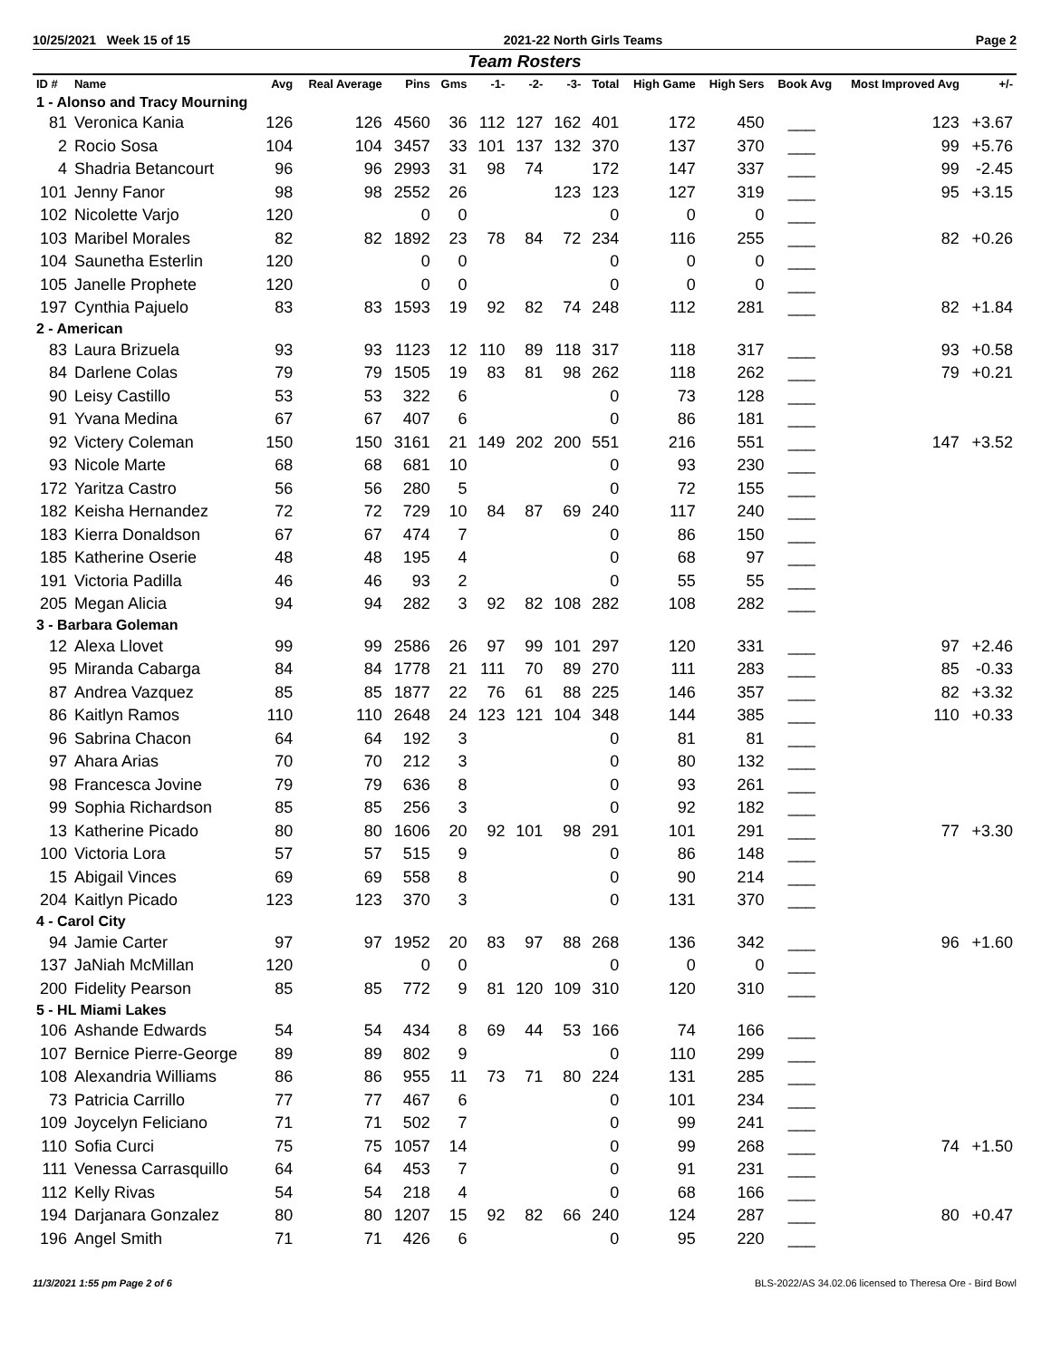10/25/2021 Week 15 of 15 2021-22 North Girls Teams Page 2
Team Rosters
| ID # | Name | Avg | Real Average | Pins | Gms | -1- | -2- | -3- | Total | High Game | High Sers | Book Avg | Most Improved Avg | +/- |
| --- | --- | --- | --- | --- | --- | --- | --- | --- | --- | --- | --- | --- | --- | --- |
| 1 - Alonso and Tracy Mourning | | | | | | | | | | | | | | |
| 81 | Veronica Kania | 126 | 126 | 4560 | 36 | 112 | 127 | 162 | 401 | 172 | 450 | ___ | 123 | +3.67 |
| 2 | Rocio Sosa | 104 | 104 | 3457 | 33 | 101 | 137 | 132 | 370 | 137 | 370 | ___ | 99 | +5.76 |
| 4 | Shadria Betancourt | 96 | 96 | 2993 | 31 | 98 | 74 | | 172 | 147 | 337 | ___ | 99 | -2.45 |
| 101 | Jenny Fanor | 98 | 98 | 2552 | 26 | | | 123 | 123 | 127 | 319 | ___ | 95 | +3.15 |
| 102 | Nicolette Varjo | 120 | | 0 | 0 | | | | 0 | 0 | 0 | ___ | | |
| 103 | Maribel Morales | 82 | 82 | 1892 | 23 | 78 | 84 | 72 | 234 | 116 | 255 | ___ | 82 | +0.26 |
| 104 | Saunetha Esterlin | 120 | | 0 | 0 | | | | 0 | 0 | 0 | ___ | | |
| 105 | Janelle Prophete | 120 | | 0 | 0 | | | | 0 | 0 | 0 | ___ | | |
| 197 | Cynthia Pajuelo | 83 | 83 | 1593 | 19 | 92 | 82 | 74 | 248 | 112 | 281 | ___ | 82 | +1.84 |
| 2 - American | | | | | | | | | | | | | | |
| 83 | Laura Brizuela | 93 | 93 | 1123 | 12 | 110 | 89 | 118 | 317 | 118 | 317 | ___ | 93 | +0.58 |
| 84 | Darlene Colas | 79 | 79 | 1505 | 19 | 83 | 81 | 98 | 262 | 118 | 262 | ___ | 79 | +0.21 |
| 90 | Leisy Castillo | 53 | 53 | 322 | 6 | | | | 0 | 73 | 128 | ___ | | |
| 91 | Yvana Medina | 67 | 67 | 407 | 6 | | | | 0 | 86 | 181 | ___ | | |
| 92 | Victery Coleman | 150 | 150 | 3161 | 21 | 149 | 202 | 200 | 551 | 216 | 551 | ___ | 147 | +3.52 |
| 93 | Nicole Marte | 68 | 68 | 681 | 10 | | | | 0 | 93 | 230 | ___ | | |
| 172 | Yaritza Castro | 56 | 56 | 280 | 5 | | | | 0 | 72 | 155 | ___ | | |
| 182 | Keisha Hernandez | 72 | 72 | 729 | 10 | 84 | 87 | 69 | 240 | 117 | 240 | ___ | | |
| 183 | Kierra Donaldson | 67 | 67 | 474 | 7 | | | | 0 | 86 | 150 | ___ | | |
| 185 | Katherine Oserie | 48 | 48 | 195 | 4 | | | | 0 | 68 | 97 | ___ | | |
| 191 | Victoria Padilla | 46 | 46 | 93 | 2 | | | | 0 | 55 | 55 | ___ | | |
| 205 | Megan Alicia | 94 | 94 | 282 | 3 | 92 | 82 | 108 | 282 | 108 | 282 | ___ | | |
| 3 - Barbara Goleman | | | | | | | | | | | | | | |
| 12 | Alexa Llovet | 99 | 99 | 2586 | 26 | 97 | 99 | 101 | 297 | 120 | 331 | ___ | 97 | +2.46 |
| 95 | Miranda Cabarga | 84 | 84 | 1778 | 21 | 111 | 70 | 89 | 270 | 111 | 283 | ___ | 85 | -0.33 |
| 87 | Andrea Vazquez | 85 | 85 | 1877 | 22 | 76 | 61 | 88 | 225 | 146 | 357 | ___ | 82 | +3.32 |
| 86 | Kaitlyn Ramos | 110 | 110 | 2648 | 24 | 123 | 121 | 104 | 348 | 144 | 385 | ___ | 110 | +0.33 |
| 96 | Sabrina Chacon | 64 | 64 | 192 | 3 | | | | 0 | 81 | 81 | ___ | | |
| 97 | Ahara Arias | 70 | 70 | 212 | 3 | | | | 0 | 80 | 132 | ___ | | |
| 98 | Francesca Jovine | 79 | 79 | 636 | 8 | | | | 0 | 93 | 261 | ___ | | |
| 99 | Sophia Richardson | 85 | 85 | 256 | 3 | | | | 0 | 92 | 182 | ___ | | |
| 13 | Katherine Picado | 80 | 80 | 1606 | 20 | 92 | 101 | 98 | 291 | 101 | 291 | ___ | 77 | +3.30 |
| 100 | Victoria Lora | 57 | 57 | 515 | 9 | | | | 0 | 86 | 148 | ___ | | |
| 15 | Abigail Vinces | 69 | 69 | 558 | 8 | | | | 0 | 90 | 214 | ___ | | |
| 204 | Kaitlyn Picado | 123 | 123 | 370 | 3 | | | | 0 | 131 | 370 | ___ | | |
| 4 - Carol City | | | | | | | | | | | | | | |
| 94 | Jamie Carter | 97 | 97 | 1952 | 20 | 83 | 97 | 88 | 268 | 136 | 342 | ___ | 96 | +1.60 |
| 137 | JaNiah McMillan | 120 | | 0 | 0 | | | | 0 | 0 | 0 | ___ | | |
| 200 | Fidelity Pearson | 85 | 85 | 772 | 9 | 81 | 120 | 109 | 310 | 120 | 310 | ___ | | |
| 5 - HL Miami Lakes | | | | | | | | | | | | | | |
| 106 | Ashande Edwards | 54 | 54 | 434 | 8 | 69 | 44 | 53 | 166 | 74 | 166 | ___ | | |
| 107 | Bernice Pierre-George | 89 | 89 | 802 | 9 | | | | 0 | 110 | 299 | ___ | | |
| 108 | Alexandria Williams | 86 | 86 | 955 | 11 | 73 | 71 | 80 | 224 | 131 | 285 | ___ | | |
| 73 | Patricia Carrillo | 77 | 77 | 467 | 6 | | | | 0 | 101 | 234 | ___ | | |
| 109 | Joycelyn Feliciano | 71 | 71 | 502 | 7 | | | | 0 | 99 | 241 | ___ | | |
| 110 | Sofia Curci | 75 | 75 | 1057 | 14 | | | | 0 | 99 | 268 | ___ | 74 | +1.50 |
| 111 | Venessa Carrasquillo | 64 | 64 | 453 | 7 | | | | 0 | 91 | 231 | ___ | | |
| 112 | Kelly Rivas | 54 | 54 | 218 | 4 | | | | 0 | 68 | 166 | ___ | | |
| 194 | Darjanara Gonzalez | 80 | 80 | 1207 | 15 | 92 | 82 | 66 | 240 | 124 | 287 | ___ | 80 | +0.47 |
| 196 | Angel Smith | 71 | 71 | 426 | 6 | | | | 0 | 95 | 220 | ___ | | |
11/3/2021 1:55 pm Page 2 of 6 BLS-2022/AS 34.02.06 licensed to Theresa Ore - Bird Bowl